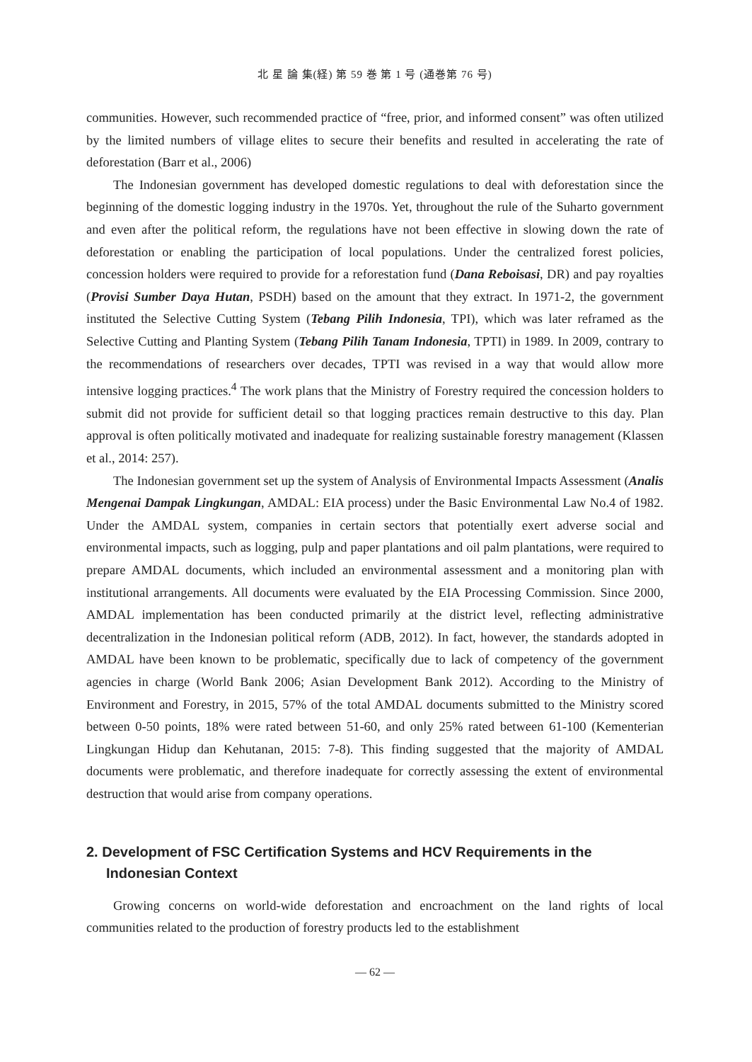北 星 論 集(経) 第 59 巻 第 1 号 (通巻第 76 号)
communities. However, such recommended practice of “free, prior, and informed consent” was often utilized by the limited numbers of village elites to secure their benefits and resulted in accelerating the rate of deforestation (Barr et al., 2006)
The Indonesian government has developed domestic regulations to deal with deforestation since the beginning of the domestic logging industry in the 1970s. Yet, throughout the rule of the Suharto government and even after the political reform, the regulations have not been effective in slowing down the rate of deforestation or enabling the participation of local populations. Under the centralized forest policies, concession holders were required to provide for a reforestation fund (Dana Reboisasi, DR) and pay royalties (Provisi Sumber Daya Hutan, PSDH) based on the amount that they extract. In 1971-2, the government instituted the Selective Cutting System (Tebang Pilih Indonesia, TPI), which was later reframed as the Selective Cutting and Planting System (Tebang Pilih Tanam Indonesia, TPTI) in 1989. In 2009, contrary to the recommendations of researchers over decades, TPTI was revised in a way that would allow more intensive logging practices.<sup>4</sup> The work plans that the Ministry of Forestry required the concession holders to submit did not provide for sufficient detail so that logging practices remain destructive to this day. Plan approval is often politically motivated and inadequate for realizing sustainable forestry management (Klassen et al., 2014: 257).
The Indonesian government set up the system of Analysis of Environmental Impacts Assessment (Analis Mengenai Dampak Lingkungan, AMDAL: EIA process) under the Basic Environmental Law No.4 of 1982. Under the AMDAL system, companies in certain sectors that potentially exert adverse social and environmental impacts, such as logging, pulp and paper plantations and oil palm plantations, were required to prepare AMDAL documents, which included an environmental assessment and a monitoring plan with institutional arrangements. All documents were evaluated by the EIA Processing Commission. Since 2000, AMDAL implementation has been conducted primarily at the district level, reflecting administrative decentralization in the Indonesian political reform (ADB, 2012). In fact, however, the standards adopted in AMDAL have been known to be problematic, specifically due to lack of competency of the government agencies in charge (World Bank 2006; Asian Development Bank 2012). According to the Ministry of Environment and Forestry, in 2015, 57% of the total AMDAL documents submitted to the Ministry scored between 0-50 points, 18% were rated between 51-60, and only 25% rated between 61-100 (Kementerian Lingkungan Hidup dan Kehutanan, 2015: 7-8). This finding suggested that the majority of AMDAL documents were problematic, and therefore inadequate for correctly assessing the extent of environmental destruction that would arise from company operations.
2. Development of FSC Certification Systems and HCV Requirements in the Indonesian Context
Growing concerns on world-wide deforestation and encroachment on the land rights of local communities related to the production of forestry products led to the establishment
— 62 —